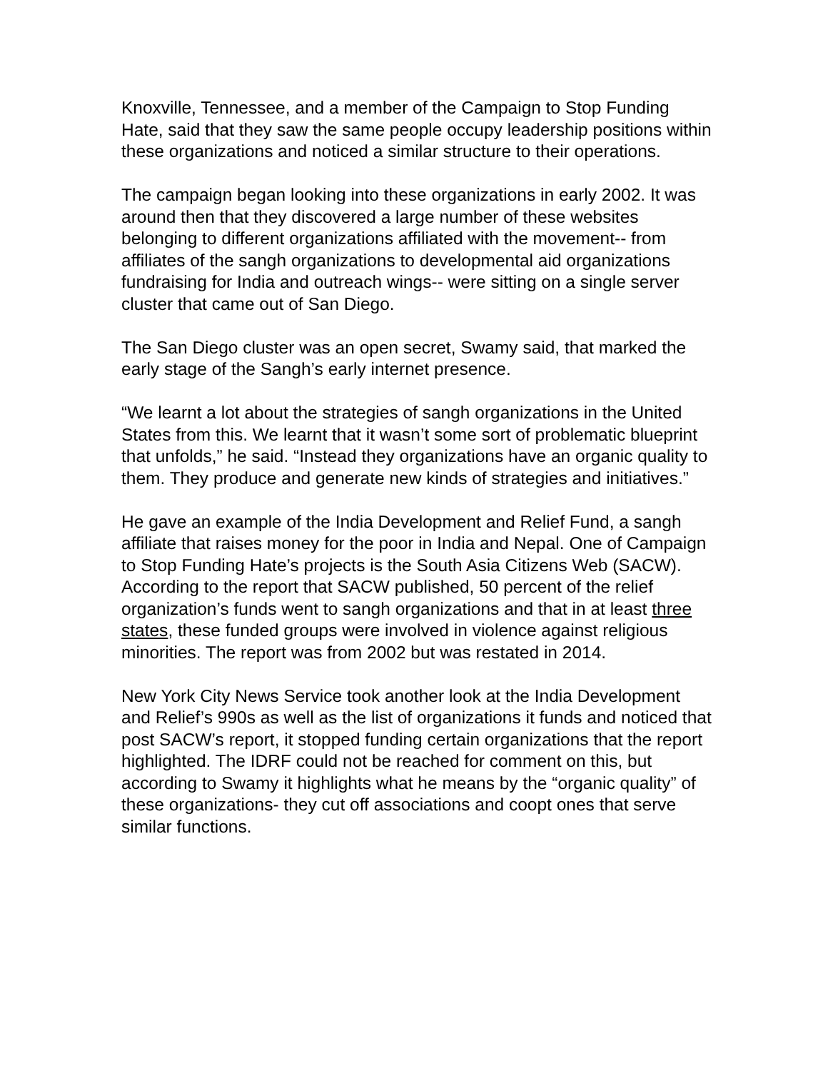Knoxville, Tennessee, and a member of the Campaign to Stop Funding Hate, said that they saw the same people occupy leadership positions within these organizations and noticed a similar structure to their operations.
The campaign began looking into these organizations in early 2002. It was around then that they discovered a large number of these websites belonging to different organizations affiliated with the movement-- from affiliates of the sangh organizations to developmental aid organizations fundraising for India and outreach wings-- were sitting on a single server cluster that came out of San Diego.
The San Diego cluster was an open secret, Swamy said, that marked the early stage of the Sangh’s early internet presence.
“We learnt a lot about the strategies of sangh organizations in the United States from this. We learnt that it wasn’t some sort of problematic blueprint that unfolds,” he said. “Instead they organizations have an organic quality to them. They produce and generate new kinds of strategies and initiatives.”
He gave an example of the India Development and Relief Fund, a sangh affiliate that raises money for the poor in India and Nepal. One of Campaign to Stop Funding Hate’s projects is the South Asia Citizens Web (SACW). According to the report that SACW published, 50 percent of the relief organization’s funds went to sangh organizations and that in at least three states, these funded groups were involved in violence against religious minorities. The report was from 2002 but was restated in 2014.
New York City News Service took another look at the India Development and Relief’s 990s as well as the list of organizations it funds and noticed that post SACW’s report, it stopped funding certain organizations that the report highlighted. The IDRF could not be reached for comment on this, but according to Swamy it highlights what he means by the “organic quality” of these organizations- they cut off associations and coopt ones that serve similar functions.